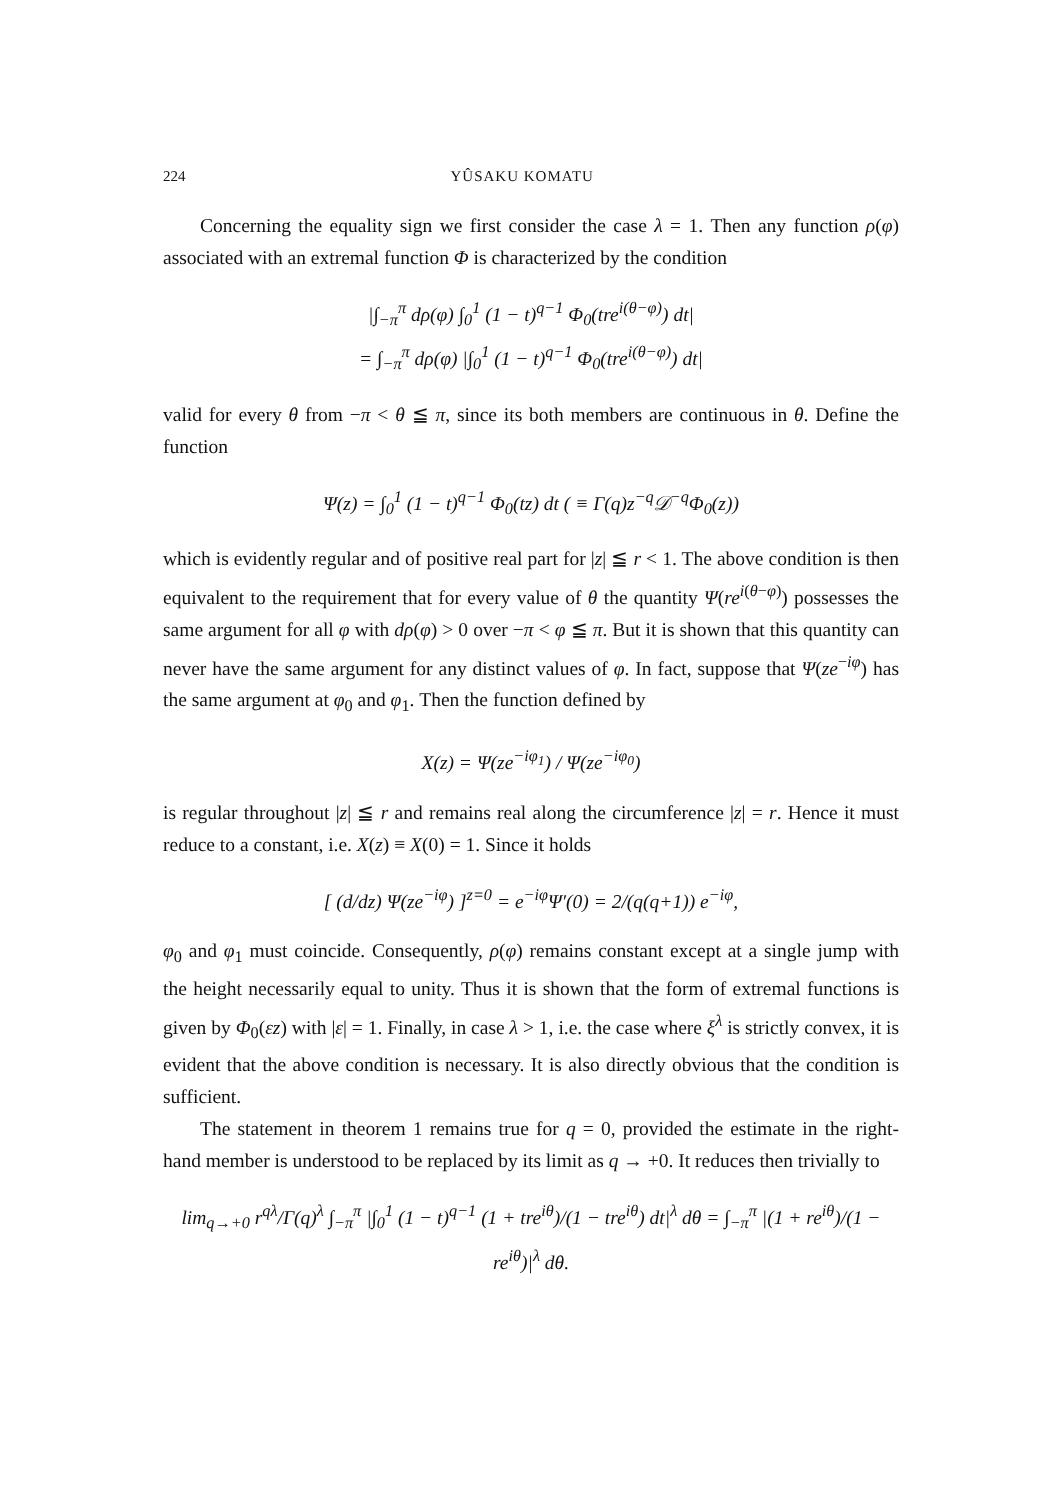224 YÛSAKU KOMATU
Concerning the equality sign we first consider the case λ = 1. Then any function ρ(φ) associated with an extremal function Φ is characterized by the condition
|∫<sub>−π</sub><sup>π</sup> dρ(φ) ∫<sub>0</sub><sup>1</sup> (1 − t)<sup>q−1</sup> Φ<sub>0</sub>(tre<sup>i(θ−φ)</sup>) dt|
= ∫<sub>−π</sub><sup>π</sup> dρ(φ) |∫<sub>0</sub><sup>1</sup> (1 − t)<sup>q−1</sup> Φ<sub>0</sub>(tre<sup>i(θ−φ)</sup>) dt|
valid for every θ from −π < θ ≦ π, since its both members are continuous in θ. Define the function
Ψ(z) = ∫<sub>0</sub><sup>1</sup> (1 − t)<sup>q−1</sup> Φ<sub>0</sub>(tz) dt ( ≡ Γ(q)z<sup>−q</sup>𝒟<sup>−q</sup>Φ<sub>0</sub>(z))
which is evidently regular and of positive real part for |z| ≦ r < 1. The above condition is then equivalent to the requirement that for every value of θ the quantity Ψ(re<sup>i(θ−φ)</sup>) possesses the same argument for all φ with dρ(φ) > 0 over −π < φ ≦ π. But it is shown that this quantity can never have the same argument for any distinct values of φ. In fact, suppose that Ψ(ze<sup>−iφ</sup>) has the same argument at φ<sub>0</sub> and φ<sub>1</sub>. Then the function defined by
X(z) = Ψ(ze<sup>−iφ<sub>1</sub></sup>) / Ψ(ze<sup>−iφ<sub>0</sub></sup>)
is regular throughout |z| ≦ r and remains real along the circumference |z| = r. Hence it must reduce to a constant, i.e. X(z) ≡ X(0) = 1. Since it holds
[ (d/dz) Ψ(ze<sup>−iφ</sup>) ]<sup>z=0</sup> = e<sup>−iφ</sup>Ψ′(0) = 2/(q(q+1)) e<sup>−iφ</sup>,
φ<sub>0</sub> and φ<sub>1</sub> must coincide. Consequently, ρ(φ) remains constant except at a single jump with the height necessarily equal to unity. Thus it is shown that the form of extremal functions is given by Φ<sub>0</sub>(εz) with |ε| = 1. Finally, in case λ > 1, i.e. the case where ξ<sup>λ</sup> is strictly convex, it is evident that the above condition is necessary. It is also directly obvious that the condition is sufficient.
The statement in theorem 1 remains true for q = 0, provided the estimate in the right-hand member is understood to be replaced by its limit as q → +0. It reduces then trivially to
lim<sub>q→+0</sub> r<sup>qλ</sup>/Γ(q)<sup>λ</sup> ∫<sub>−π</sub><sup>π</sup> |∫<sub>0</sub><sup>1</sup> (1 − t)<sup>q−1</sup> (1 + tre<sup>iθ</sup>)/(1 − tre<sup>iθ</sup>) dt|<sup>λ</sup> dθ = ∫<sub>−π</sub><sup>π</sup> |(1 + re<sup>iθ</sup>)/(1 − re<sup>iθ</sup>)|<sup>λ</sup> dθ.